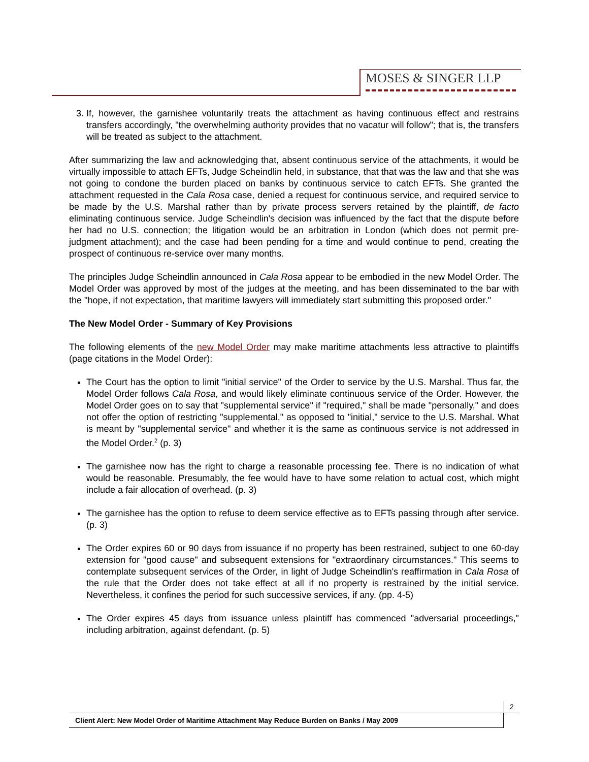MOSES & SINGER LLP
3. If, however, the garnishee voluntarily treats the attachment as having continuous effect and restrains transfers accordingly, "the overwhelming authority provides that no vacatur will follow"; that is, the transfers will be treated as subject to the attachment.
After summarizing the law and acknowledging that, absent continuous service of the attachments, it would be virtually impossible to attach EFTs, Judge Scheindlin held, in substance, that that was the law and that she was not going to condone the burden placed on banks by continuous service to catch EFTs. She granted the attachment requested in the Cala Rosa case, denied a request for continuous service, and required service to be made by the U.S. Marshal rather than by private process servers retained by the plaintiff, de facto eliminating continuous service. Judge Scheindlin's decision was influenced by the fact that the dispute before her had no U.S. connection; the litigation would be an arbitration in London (which does not permit pre-judgment attachment); and the case had been pending for a time and would continue to pend, creating the prospect of continuous re-service over many months.
The principles Judge Scheindlin announced in Cala Rosa appear to be embodied in the new Model Order. The Model Order was approved by most of the judges at the meeting, and has been disseminated to the bar with the "hope, if not expectation, that maritime lawyers will immediately start submitting this proposed order."
The New Model Order - Summary of Key Provisions
The following elements of the new Model Order may make maritime attachments less attractive to plaintiffs (page citations in the Model Order):
The Court has the option to limit "initial service" of the Order to service by the U.S. Marshal. Thus far, the Model Order follows Cala Rosa, and would likely eliminate continuous service of the Order. However, the Model Order goes on to say that "supplemental service" if "required," shall be made "personally," and does not offer the option of restricting "supplemental," as opposed to "initial," service to the U.S. Marshal. What is meant by "supplemental service" and whether it is the same as continuous service is not addressed in the Model Order.<sup>2</sup> (p. 3)
The garnishee now has the right to charge a reasonable processing fee. There is no indication of what would be reasonable. Presumably, the fee would have to have some relation to actual cost, which might include a fair allocation of overhead. (p. 3)
The garnishee has the option to refuse to deem service effective as to EFTs passing through after service. (p. 3)
The Order expires 60 or 90 days from issuance if no property has been restrained, subject to one 60-day extension for "good cause" and subsequent extensions for "extraordinary circumstances." This seems to contemplate subsequent services of the Order, in light of Judge Scheindlin's reaffirmation in Cala Rosa of the rule that the Order does not take effect at all if no property is restrained by the initial service. Nevertheless, it confines the period for such successive services, if any. (pp. 4-5)
The Order expires 45 days from issuance unless plaintiff has commenced "adversarial proceedings," including arbitration, against defendant. (p. 5)
2
Client Alert: New Model Order of Maritime Attachment May Reduce Burden on Banks / May 2009